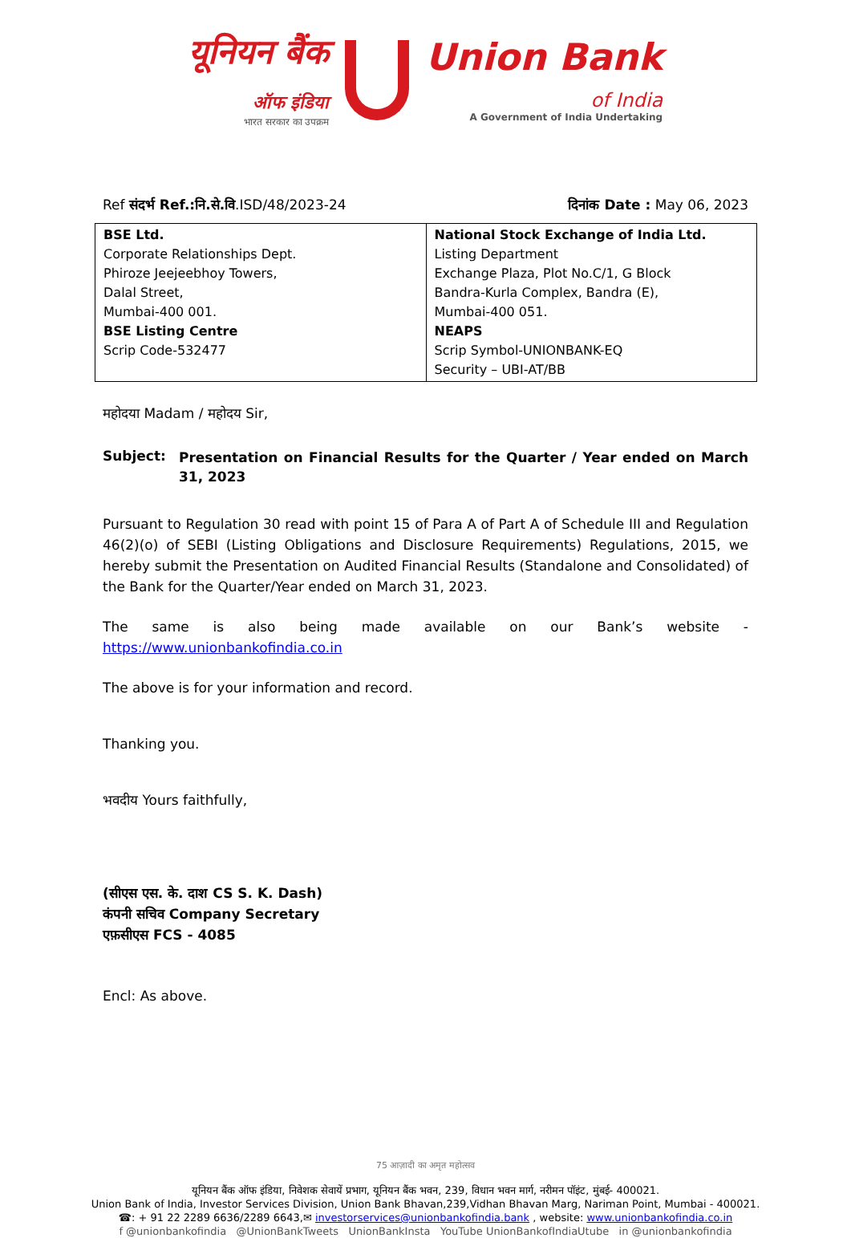यूनियन बैंक
ऑफ इंडिया
भारत सरकार का उपक्रम
Union Bank
of India
A Government of India Undertaking
Ref संदर्भ Ref.:नि.से.वि.ISD/48/2023-24
दिनांक Date : May 06, 2023
| BSE Ltd. Corporate Relationships Dept. Phiroze Jeejeebhoy Towers, Dalal Street, Mumbai-400 001. BSE Listing Centre Scrip Code-532477 | National Stock Exchange of India Ltd. Listing Department Exchange Plaza, Plot No.C/1, G Block Bandra-Kurla Complex, Bandra (E), Mumbai-400 051. NEAPS Scrip Symbol-UNIONBANK-EQ Security – UBI-AT/BB |
महोदया Madam / महोदय Sir,
Subject:
Presentation on Financial Results for the Quarter / Year ended on March 31, 2023
Pursuant to Regulation 30 read with point 15 of Para A of Part A of Schedule III and Regulation 46(2)(o) of SEBI (Listing Obligations and Disclosure Requirements) Regulations, 2015, we hereby submit the Presentation on Audited Financial Results (Standalone and Consolidated) of the Bank for the Quarter/Year ended on March 31, 2023.
The same is also being made available on our Bank’s website - https://www.unionbankofindia.co.in
The above is for your information and record.
Thanking you.
भवदीय Yours faithfully,
(सीएस एस. के. दाश CS S. K. Dash)
कंपनी सचिव Company Secretary
एफ़सीएस FCS - 4085
Encl: As above.
75 आज़ादी का अमृत महोत्सव
यूनियन बैंक ऑफ इंडिया, निवेशक सेवायें प्रभाग, यूनियन बैंक भवन, 239, विधान भवन मार्ग, नरीमन पॉइंट, मुंबई- 400021.
Union Bank of India, Investor Services Division, Union Bank Bhavan,239,Vidhan Bhavan Marg, Nariman Point, Mumbai - 400021.
☎: + 91 22 2289 6636/2289 6643,✉ investorservices@unionbankofindia.bank , website: www.unionbankofindia.co.in
f @unionbankofindia @UnionBankTweets UnionBankInsta YouTube UnionBankofIndiaUtube in @unionbankofindia